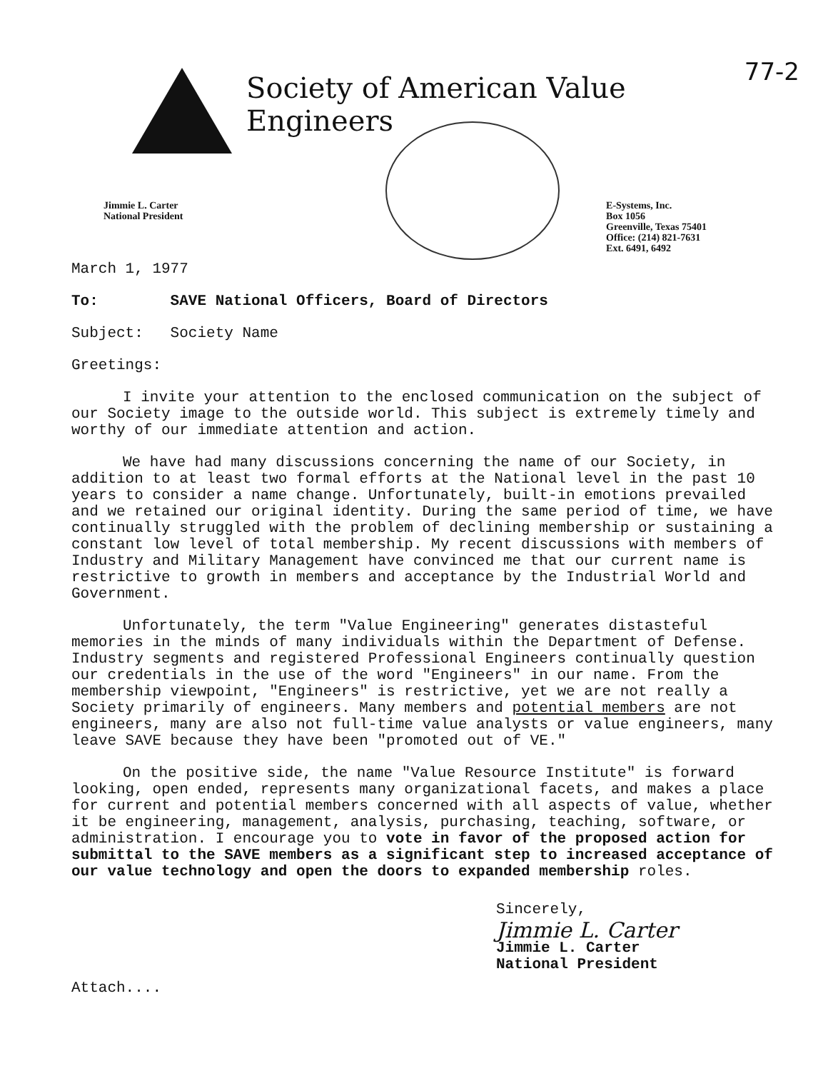77-2
Society of American Value Engineers
Jimmie L. Carter
National President
E-Systems, Inc.
Box 1056
Greenville, Texas 75401
Office: (214) 821-7631
Ext. 6491, 6492
March 1, 1977
To: SAVE National Officers, Board of Directors
Subject: Society Name
Greetings:
I invite your attention to the enclosed communication on the subject of our Society image to the outside world. This subject is extremely timely and worthy of our immediate attention and action.
We have had many discussions concerning the name of our Society, in addition to at least two formal efforts at the National level in the past 10 years to consider a name change. Unfortunately, built-in emotions prevailed and we retained our original identity. During the same period of time, we have continually struggled with the problem of declining membership or sustaining a constant low level of total membership. My recent discussions with members of Industry and Military Management have convinced me that our current name is restrictive to growth in members and acceptance by the Industrial World and Government.
Unfortunately, the term "Value Engineering" generates distasteful memories in the minds of many individuals within the Department of Defense. Industry segments and registered Professional Engineers continually question our credentials in the use of the word "Engineers" in our name. From the membership viewpoint, "Engineers" is restrictive, yet we are not really a Society primarily of engineers. Many members and potential members are not engineers, many are also not full-time value analysts or value engineers, many leave SAVE because they have been "promoted out of VE."
On the positive side, the name "Value Resource Institute" is forward looking, open ended, represents many organizational facets, and makes a place for current and potential members concerned with all aspects of value, whether it be engineering, management, analysis, purchasing, teaching, software, or administration. I encourage you to vote in favor of the proposed action for submittal to the SAVE members as a significant step to increased acceptance of our value technology and open the doors to expanded membership roles.
Sincerely,
Jimmie L. Carter
Jimmie L. Carter
National President
Attach....